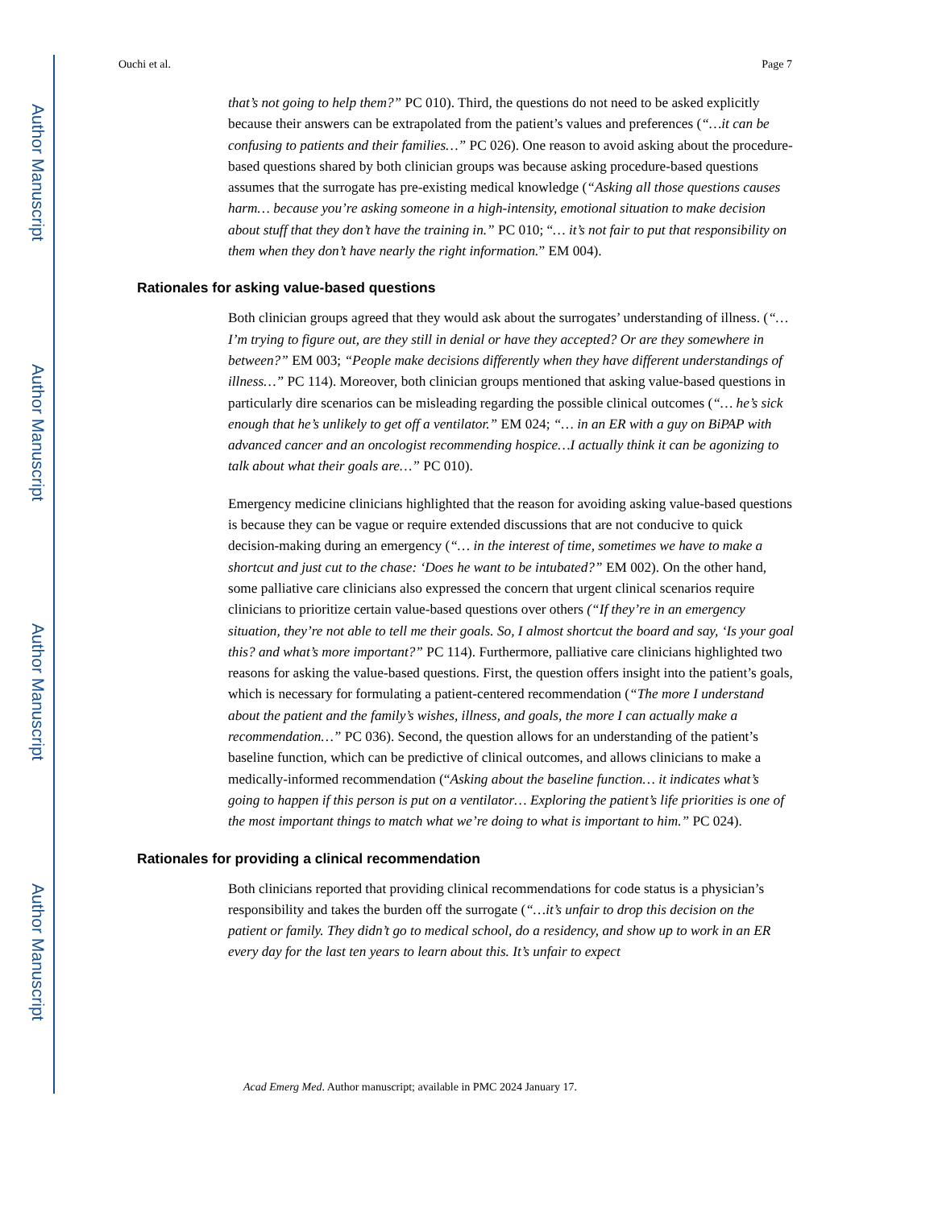Author Manuscript
Author Manuscript
Author Manuscript
Author Manuscript
Ouchi et al. Page 7
that’s not going to help them?” PC 010). Third, the questions do not need to be asked explicitly because their answers can be extrapolated from the patient’s values and preferences (“…it can be confusing to patients and their families…” PC 026). One reason to avoid asking about the procedure-based questions shared by both clinician groups was because asking procedure-based questions assumes that the surrogate has pre-existing medical knowledge (“Asking all those questions causes harm… because you’re asking someone in a high-intensity, emotional situation to make decision about stuff that they don’t have the training in.” PC 010; “… it’s not fair to put that responsibility on them when they don’t have nearly the right information.” EM 004).
Rationales for asking value-based questions
Both clinician groups agreed that they would ask about the surrogates’ understanding of illness. (“…I’m trying to figure out, are they still in denial or have they accepted? Or are they somewhere in between?” EM 003; “People make decisions differently when they have different understandings of illness…” PC 114). Moreover, both clinician groups mentioned that asking value-based questions in particularly dire scenarios can be misleading regarding the possible clinical outcomes (“… he’s sick enough that he’s unlikely to get off a ventilator.” EM 024; “… in an ER with a guy on BiPAP with advanced cancer and an oncologist recommending hospice…I actually think it can be agonizing to talk about what their goals are…” PC 010).
Emergency medicine clinicians highlighted that the reason for avoiding asking value-based questions is because they can be vague or require extended discussions that are not conducive to quick decision-making during an emergency (“… in the interest of time, sometimes we have to make a shortcut and just cut to the chase: ‘Does he want to be intubated?” EM 002). On the other hand, some palliative care clinicians also expressed the concern that urgent clinical scenarios require clinicians to prioritize certain value-based questions over others (“If they’re in an emergency situation, they’re not able to tell me their goals. So, I almost shortcut the board and say, ‘Is your goal this? and what’s more important?” PC 114). Furthermore, palliative care clinicians highlighted two reasons for asking the value-based questions. First, the question offers insight into the patient’s goals, which is necessary for formulating a patient-centered recommendation (“The more I understand about the patient and the family’s wishes, illness, and goals, the more I can actually make a recommendation…” PC 036). Second, the question allows for an understanding of the patient’s baseline function, which can be predictive of clinical outcomes, and allows clinicians to make a medically-informed recommendation (“Asking about the baseline function… it indicates what’s going to happen if this person is put on a ventilator… Exploring the patient’s life priorities is one of the most important things to match what we’re doing to what is important to him.” PC 024).
Rationales for providing a clinical recommendation
Both clinicians reported that providing clinical recommendations for code status is a physician’s responsibility and takes the burden off the surrogate (“…it’s unfair to drop this decision on the patient or family. They didn’t go to medical school, do a residency, and show up to work in an ER every day for the last ten years to learn about this. It’s unfair to expect
Acad Emerg Med. Author manuscript; available in PMC 2024 January 17.